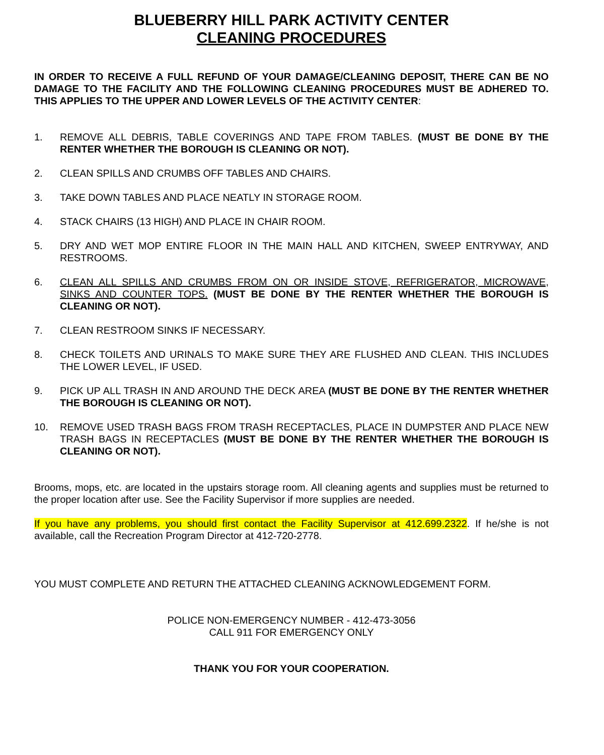BLUEBERRY HILL PARK ACTIVITY CENTER
CLEANING PROCEDURES
IN ORDER TO RECEIVE A FULL REFUND OF YOUR DAMAGE/CLEANING DEPOSIT, THERE CAN BE NO DAMAGE TO THE FACILITY AND THE FOLLOWING CLEANING PROCEDURES MUST BE ADHERED TO. THIS APPLIES TO THE UPPER AND LOWER LEVELS OF THE ACTIVITY CENTER:
1. REMOVE ALL DEBRIS, TABLE COVERINGS AND TAPE FROM TABLES. (MUST BE DONE BY THE RENTER WHETHER THE BOROUGH IS CLEANING OR NOT).
2. CLEAN SPILLS AND CRUMBS OFF TABLES AND CHAIRS.
3. TAKE DOWN TABLES AND PLACE NEATLY IN STORAGE ROOM.
4. STACK CHAIRS (13 HIGH) AND PLACE IN CHAIR ROOM.
5. DRY AND WET MOP ENTIRE FLOOR IN THE MAIN HALL AND KITCHEN, SWEEP ENTRYWAY, AND RESTROOMS.
6. CLEAN ALL SPILLS AND CRUMBS FROM ON OR INSIDE STOVE, REFRIGERATOR, MICROWAVE, SINKS AND COUNTER TOPS. (MUST BE DONE BY THE RENTER WHETHER THE BOROUGH IS CLEANING OR NOT).
7. CLEAN RESTROOM SINKS IF NECESSARY.
8. CHECK TOILETS AND URINALS TO MAKE SURE THEY ARE FLUSHED AND CLEAN. THIS INCLUDES THE LOWER LEVEL, IF USED.
9. PICK UP ALL TRASH IN AND AROUND THE DECK AREA (MUST BE DONE BY THE RENTER WHETHER THE BOROUGH IS CLEANING OR NOT).
10. REMOVE USED TRASH BAGS FROM TRASH RECEPTACLES, PLACE IN DUMPSTER AND PLACE NEW TRASH BAGS IN RECEPTACLES (MUST BE DONE BY THE RENTER WHETHER THE BOROUGH IS CLEANING OR NOT).
Brooms, mops, etc. are located in the upstairs storage room. All cleaning agents and supplies must be returned to the proper location after use. See the Facility Supervisor if more supplies are needed.
If you have any problems, you should first contact the Facility Supervisor at 412.699.2322. If he/she is not available, call the Recreation Program Director at 412-720-2778.
YOU MUST COMPLETE AND RETURN THE ATTACHED CLEANING ACKNOWLEDGEMENT FORM.
POLICE NON-EMERGENCY NUMBER - 412-473-3056
CALL 911 FOR EMERGENCY ONLY
THANK YOU FOR YOUR COOPERATION.